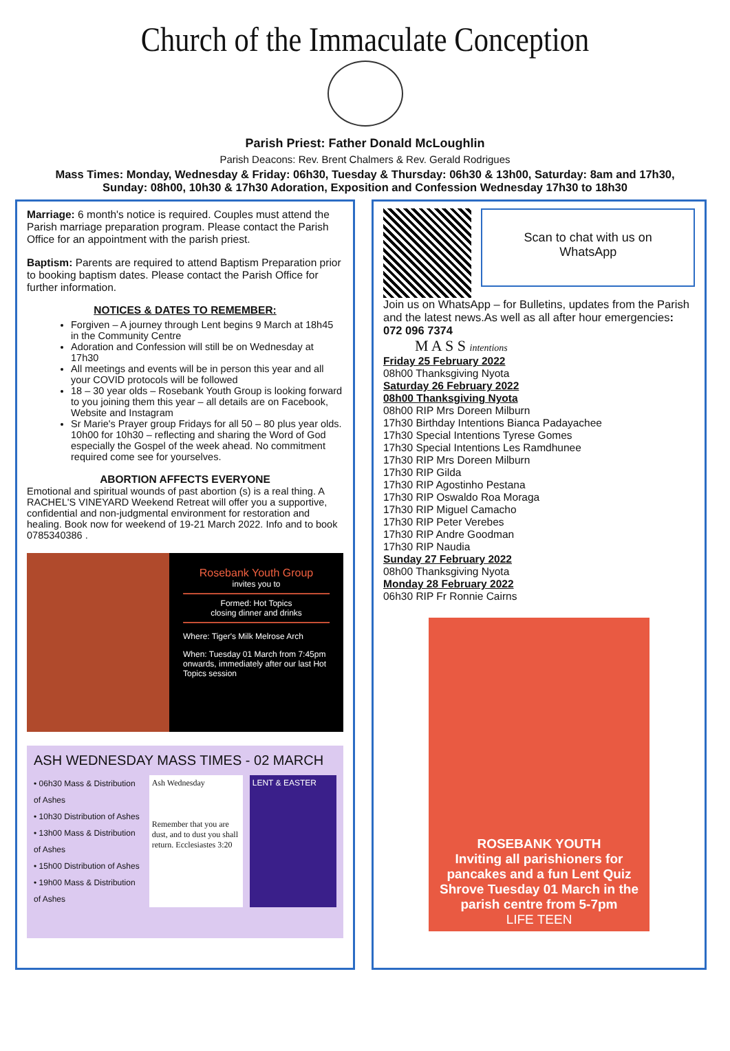Church of the Immaculate Conception
Parish Priest: Father Donald McLoughlin
Parish Deacons: Rev. Brent Chalmers & Rev. Gerald Rodrigues
Mass Times: Monday, Wednesday & Friday: 06h30, Tuesday & Thursday: 06h30 & 13h00, Saturday: 8am and 17h30, Sunday: 08h00, 10h30 & 17h30 Adoration, Exposition and Confession Wednesday 17h30 to 18h30
Marriage: 6 month's notice is required. Couples must attend the Parish marriage preparation program. Please contact the Parish Office for an appointment with the parish priest.
Baptism: Parents are required to attend Baptism Preparation prior to booking baptism dates. Please contact the Parish Office for further information.
NOTICES & DATES TO REMEMBER:
Forgiven – A journey through Lent begins 9 March at 18h45 in the Community Centre
Adoration and Confession will still be on Wednesday at 17h30
All meetings and events will be in person this year and all your COVID protocols will be followed
18 – 30 year olds – Rosebank Youth Group is looking forward to you joining them this year – all details are on Facebook, Website and Instagram
Sr Marie's Prayer group Fridays for all 50 – 80 plus year olds. 10h00 for 10h30 – reflecting and sharing the Word of God especially the Gospel of the week ahead. No commitment required come see for yourselves.
ABORTION AFFECTS EVERYONE
Emotional and spiritual wounds of past abortion (s) is a real thing. A RACHEL'S VINEYARD Weekend Retreat will offer you a supportive, confidential and non-judgmental environment for restoration and healing. Book now for weekend of 19-21 March 2022. Info and to book 0785340386 .
Rosebank Youth Group
invites you to
Formed: Hot Topics
closing dinner and drinks
Where: Tiger's Milk Melrose Arch
When: Tuesday 01 March from 7:45pm onwards, immediately after our last Hot Topics session
ASH WEDNESDAY MASS TIMES - 02 MARCH
• 06h30 Mass & Distribution of Ashes
• 10h30 Distribution of Ashes
• 13h00 Mass & Distribution of Ashes
• 15h00 Distribution of Ashes
• 19h00 Mass & Distribution of Ashes
Ash Wednesday
Remember that you are dust, and to dust you shall return. Ecclesiastes 3:20
LENT & EASTER
Scan to chat with us on WhatsApp
Join us on WhatsApp – for Bulletins, updates from the Parish and the latest news.As well as all after hour emergencies: 072 096 7374
M A S S intentions
Friday 25 February 2022
08h00 Thanksgiving Nyota
Saturday 26 February 2022
08h00 Thanksgiving Nyota
08h00 RIP Mrs Doreen Milburn
17h30 Birthday Intentions Bianca Padayachee
17h30 Special Intentions Tyrese Gomes
17h30 Special Intentions Les Ramdhunee
17h30 RIP Mrs Doreen Milburn
17h30 RIP Gilda
17h30 RIP Agostinho Pestana
17h30 RIP Oswaldo Roa Moraga
17h30 RIP Miguel Camacho
17h30 RIP Peter Verebes
17h30 RIP Andre Goodman
17h30 RIP Naudia
Sunday 27 February 2022
08h00 Thanksgiving Nyota
Monday 28 February 2022
06h30 RIP Fr Ronnie Cairns
ROSEBANK YOUTH
Inviting all parishioners for pancakes and a fun Lent Quiz Shrove Tuesday 01 March in the parish centre from 5-7pm
LIFE TEEN